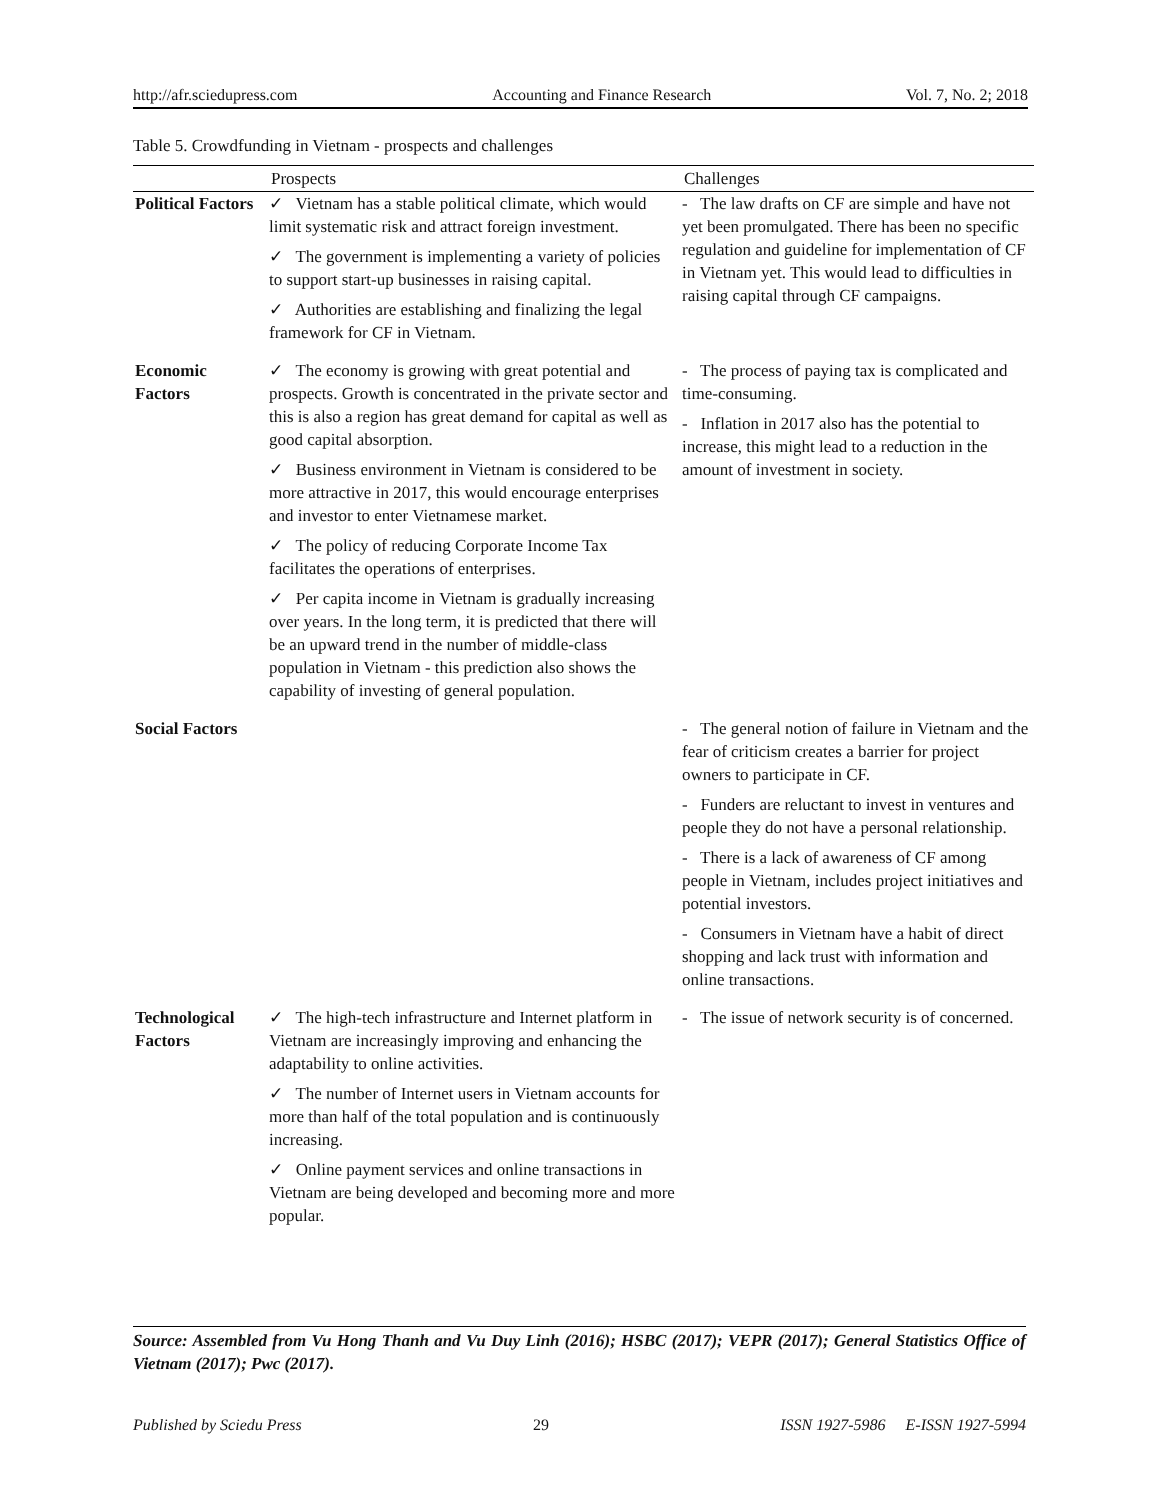http://afr.sciedupress.com Accounting and Finance Research Vol. 7, No. 2; 2018
Table 5. Crowdfunding in Vietnam - prospects and challenges
| | Prospects | Challenges |
| --- | --- | --- |
| Political Factors | ✓ Vietnam has a stable political climate, which would limit systematic risk and attract foreign investment. ✓ The government is implementing a variety of policies to support start-up businesses in raising capital. ✓ Authorities are establishing and finalizing the legal framework for CF in Vietnam. | - The law drafts on CF are simple and have not yet been promulgated. There has been no specific regulation and guideline for implementation of CF in Vietnam yet. This would lead to difficulties in raising capital through CF campaigns. |
| Economic Factors | ✓ The economy is growing with great potential and prospects. Growth is concentrated in the private sector and this is also a region has great demand for capital as well as good capital absorption. ✓ Business environment in Vietnam is considered to be more attractive in 2017, this would encourage enterprises and investor to enter Vietnamese market. ✓ The policy of reducing Corporate Income Tax facilitates the operations of enterprises. ✓ Per capita income in Vietnam is gradually increasing over years. In the long term, it is predicted that there will be an upward trend in the number of middle-class population in Vietnam - this prediction also shows the capability of investing of general population. | - The process of paying tax is complicated and time-consuming. - Inflation in 2017 also has the potential to increase, this might lead to a reduction in the amount of investment in society. |
| Social Factors | | - The general notion of failure in Vietnam and the fear of criticism creates a barrier for project owners to participate in CF. - Funders are reluctant to invest in ventures and people they do not have a personal relationship. - There is a lack of awareness of CF among people in Vietnam, includes project initiatives and potential investors. - Consumers in Vietnam have a habit of direct shopping and lack trust with information and online transactions. |
| Technological Factors | ✓ The high-tech infrastructure and Internet platform in Vietnam are increasingly improving and enhancing the adaptability to online activities. ✓ The number of Internet users in Vietnam accounts for more than half of the total population and is continuously increasing. ✓ Online payment services and online transactions in Vietnam are being developed and becoming more and more popular. | - The issue of network security is of concerned. |
Source: Assembled from Vu Hong Thanh and Vu Duy Linh (2016); HSBC (2017); VEPR (2017); General Statistics Office of Vietnam (2017); Pwc (2017).
Published by Sciedu Press 29 ISSN 1927-5986 E-ISSN 1927-5994